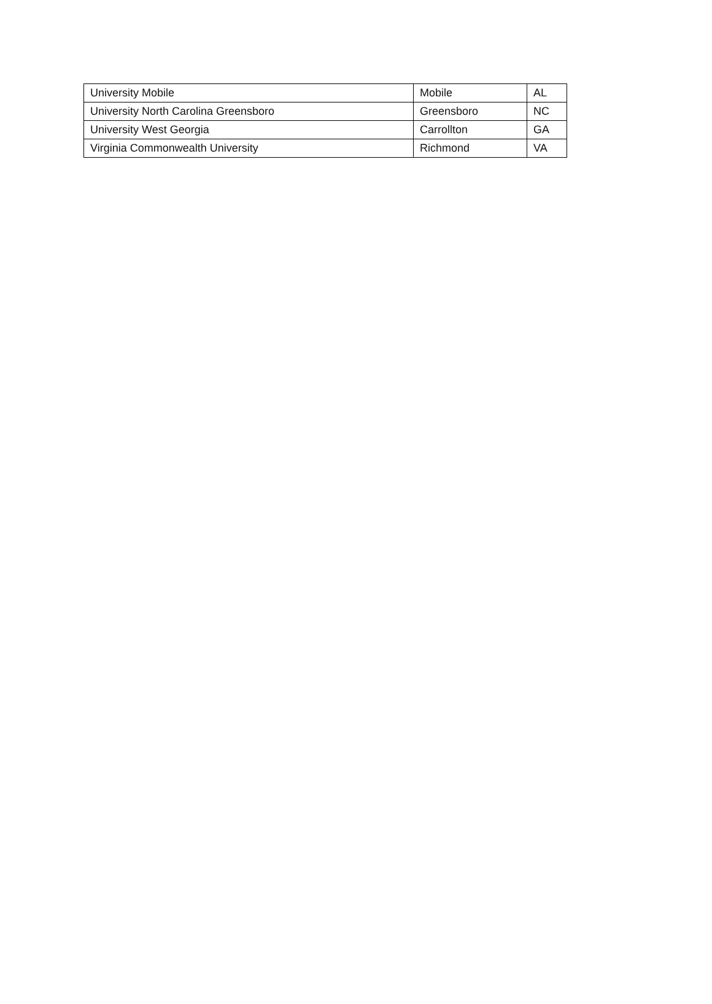| University Mobile | Mobile | AL |
| University North Carolina Greensboro | Greensboro | NC |
| University West Georgia | Carrollton | GA |
| Virginia Commonwealth University | Richmond | VA |